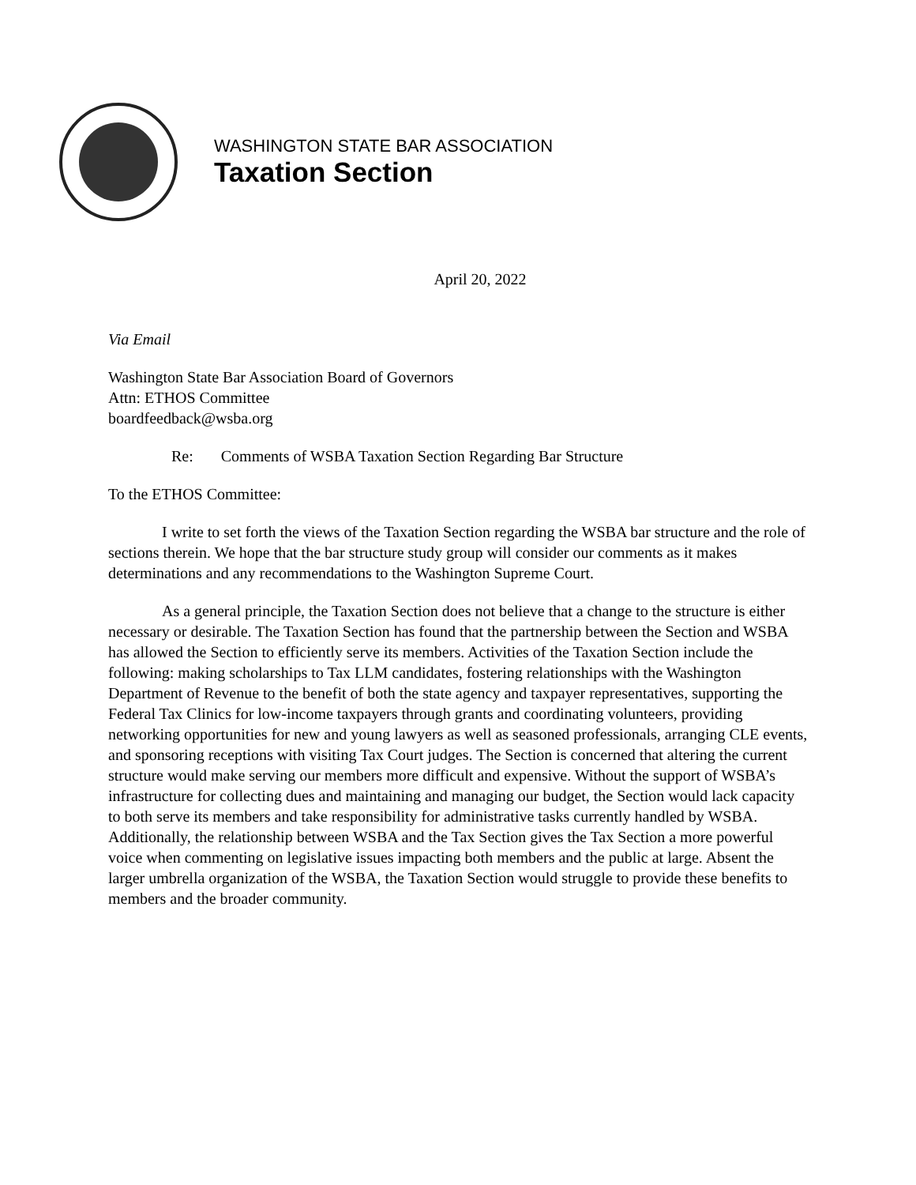WASHINGTON STATE BAR ASSOCIATION
Taxation Section
April 20, 2022
Via Email
Washington State Bar Association Board of Governors
Attn: ETHOS Committee
boardfeedback@wsba.org
Re: Comments of WSBA Taxation Section Regarding Bar Structure
To the ETHOS Committee:
I write to set forth the views of the Taxation Section regarding the WSBA bar structure and the role of sections therein. We hope that the bar structure study group will consider our comments as it makes determinations and any recommendations to the Washington Supreme Court.
As a general principle, the Taxation Section does not believe that a change to the structure is either necessary or desirable. The Taxation Section has found that the partnership between the Section and WSBA has allowed the Section to efficiently serve its members. Activities of the Taxation Section include the following: making scholarships to Tax LLM candidates, fostering relationships with the Washington Department of Revenue to the benefit of both the state agency and taxpayer representatives, supporting the Federal Tax Clinics for low-income taxpayers through grants and coordinating volunteers, providing networking opportunities for new and young lawyers as well as seasoned professionals, arranging CLE events, and sponsoring receptions with visiting Tax Court judges. The Section is concerned that altering the current structure would make serving our members more difficult and expensive. Without the support of WSBA’s infrastructure for collecting dues and maintaining and managing our budget, the Section would lack capacity to both serve its members and take responsibility for administrative tasks currently handled by WSBA. Additionally, the relationship between WSBA and the Tax Section gives the Tax Section a more powerful voice when commenting on legislative issues impacting both members and the public at large. Absent the larger umbrella organization of the WSBA, the Taxation Section would struggle to provide these benefits to members and the broader community.